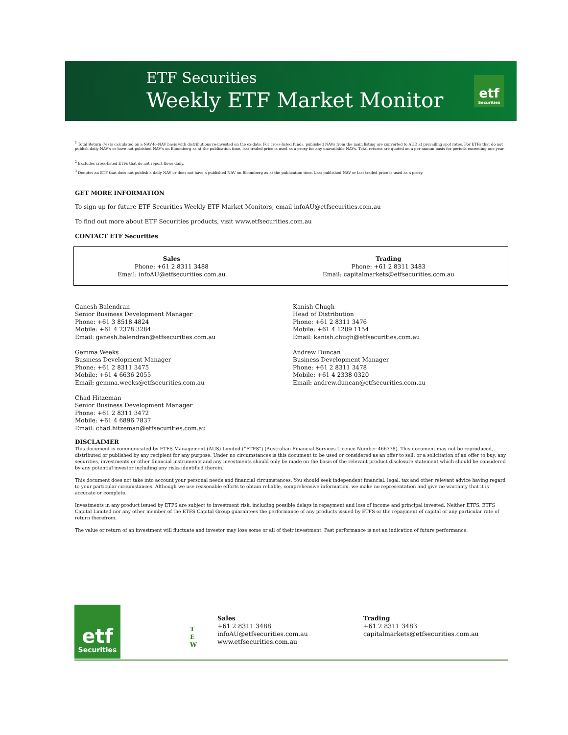ETF Securities
Weekly ETF Market Monitor
etf
Securities
<sup>1</sup> Total Return (%) is calculated on a NAV-to-NAV basis with distributions re-invested on the ex-date. For cross-listed funds, published NAVs from the main listing are converted to AUD at prevailing spot rates. For ETFs that do not publish daily NAV's or have not pubished NAV's on Bloomberg as at the publication time, last traded price is used as a proxy for any unavailable NAVs. Total returns are quoted on a per annum basis for periods exceeding one year.
<sup>2</sup> Excludes cross-listed ETFs that do not report flows daily.
<sup>3</sup> Denotes an ETF that does not publish a daily NAV or does not have a published NAV on Bloomberg as at the publication time. Last published NAV or last traded price is used as a proxy.
GET MORE INFORMATION
To sign up for future ETF Securities Weekly ETF Market Monitors, email infoAU@etfsecurities.com.au
To find out more about ETF Securities products, visit www.etfsecurities.com.au
CONTACT ETF Securities
| Sales Phone: +61 2 8311 3488 Email: infoAU@etfsecurities.com.au | Trading Phone: +61 2 8311 3483 Email: capitalmarkets@etfsecurities.com.au |
Ganesh Balendran
Senior Business Development Manager
Phone: +61 3 8518 4824
Mobile: +61 4 2378 3284
Email: ganesh.balendran@etfsecurities.com.au
Gemma Weeks
Business Development Manager
Phone: +61 2 8311 3475
Mobile: +61 4 6636 2055
Email: gemma.weeks@etfsecurities.com.au
Chad Hitzeman
Senior Business Development Manager
Phone: +61 2 8311 3472
Mobile: +61 4 6896 7837
Email: chad.hitzeman@etfsecurities.com.au
Kanish Chugh
Head of Distribution
Phone: +61 2 8311 3476
Mobile: +61 4 1209 1154
Email: kanish.chugh@etfsecurities.com.au
Andrew Duncan
Business Development Manager
Phone: +61 2 8311 3478
Mobile: +61 4 2338 0320
Email: andrew.duncan@etfsecurities.com.au
DISCLAIMER
This document is communicated by ETFS Management (AUS) Limited (“ETFS”) (Australian Financial Services Licence Number 466778). This document may not be reproduced, distributed or published by any recipient for any purpose. Under no circumstances is this document to be used or considered as an offer to sell, or a solicitation of an offer to buy, any securities, investments or other financial instruments and any investments should only be made on the basis of the relevant product disclosure statement which should be considered by any potential investor including any risks identified therein.
This document does not take into account your personal needs and financial circumstances. You should seek independent financial, legal, tax and other relevant advice having regard to your particular circumstances. Although we use reasonable efforts to obtain reliable, comprehensive information, we make no representation and give no warranty that it is accurate or complete.
Investments in any product issued by ETFS are subject to investment risk, including possible delays in repayment and loss of income and principal invested. Neither ETFS, ETFS Capital Limited nor any other member of the ETFS Capital Group guarantees the performance of any products issued by ETFS or the repayment of capital or any particular rate of return therefrom.
The value or return of an investment will fluctuate and investor may lose some or all of their investment. Past performance is not an indication of future performance.
etf
Securities
T
E
W
Sales
+61 2 8311 3488
infoAU@etfsecurities.com.au
www.etfsecurities.com.au
Trading
+61 2 8311 3483
capitalmarkets@etfsecurities.com.au